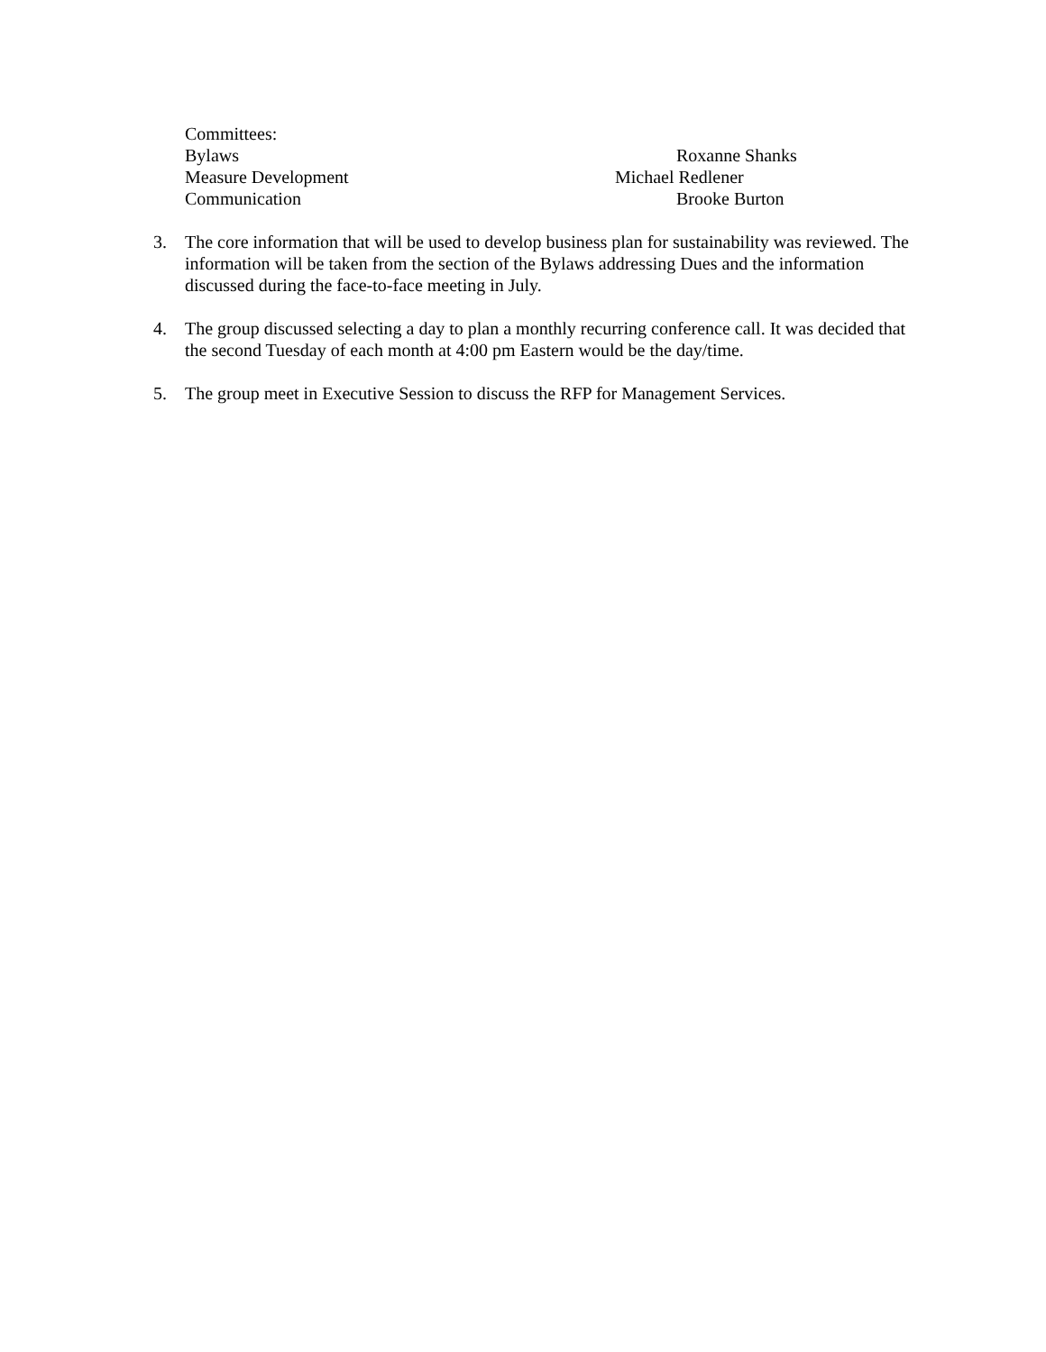Committees:
Bylaws Roxanne Shanks
Measure Development Michael Redlener
Communication Brooke Burton
3. The core information that will be used to develop business plan for sustainability was reviewed. The information will be taken from the section of the Bylaws addressing Dues and the information discussed during the face-to-face meeting in July.
4. The group discussed selecting a day to plan a monthly recurring conference call. It was decided that the second Tuesday of each month at 4:00 pm Eastern would be the day/time.
5. The group meet in Executive Session to discuss the RFP for Management Services.